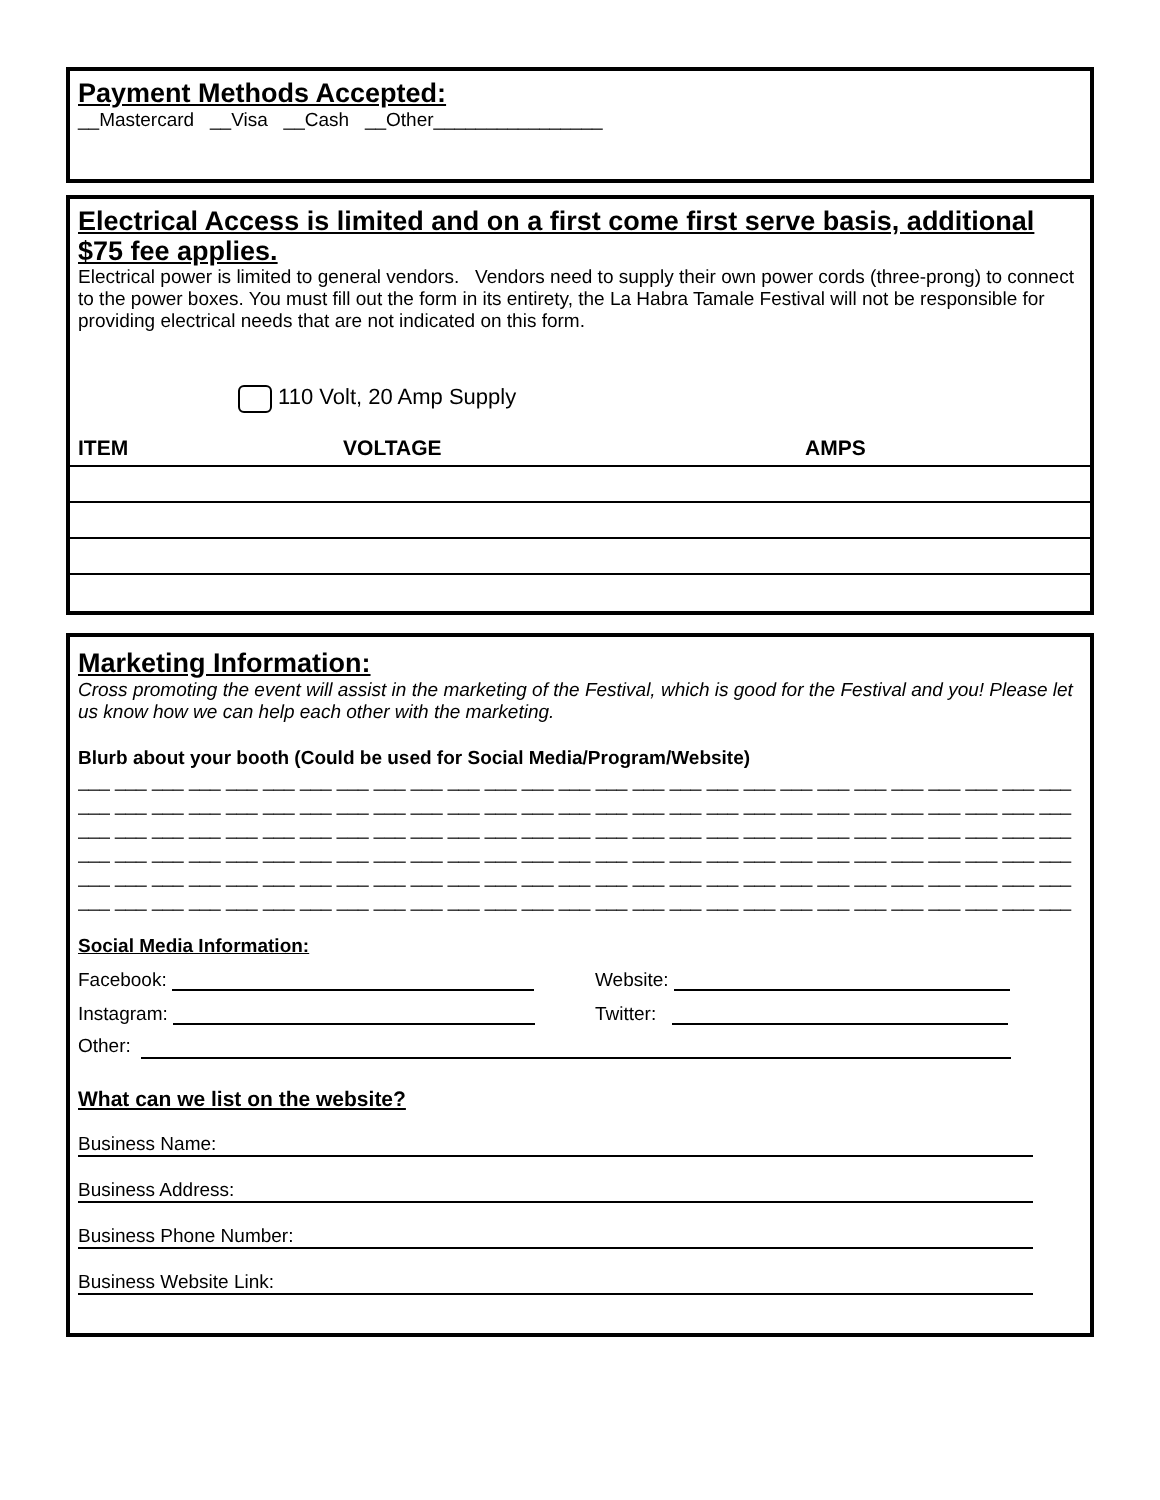Payment Methods Accepted:
__Mastercard __Visa __Cash __Other________________
Electrical Access is limited and on a first come first serve basis, additional $75 fee applies.
Electrical power is limited to general vendors. Vendors need to supply their own power cords (three-prong) to connect to the power boxes. You must fill out the form in its entirety, the La Habra Tamale Festival will not be responsible for providing electrical needs that are not indicated on this form.
110 Volt, 20 Amp Supply
| ITEM | VOLTAGE | AMPS |
| --- | --- | --- |
Marketing Information:
Cross promoting the event will assist in the marketing of the Festival, which is good for the Festival and you! Please let us know how we can help each other with the marketing.
Blurb about your booth (Could be used for Social Media/Program/Website)
___ ___ ___ ___ ___ ___ ___ ___ ___ ___ ___ ___ ___ ___ ___ ___ ___ ___ ___ ___ ___ ___ ___ ___ ___ ___ ___
___ ___ ___ ___ ___ ___ ___ ___ ___ ___ ___ ___ ___ ___ ___ ___ ___ ___ ___ ___ ___ ___ ___ ___ ___ ___ ___
___ ___ ___ ___ ___ ___ ___ ___ ___ ___ ___ ___ ___ ___ ___ ___ ___ ___ ___ ___ ___ ___ ___ ___ ___ ___ ___
___ ___ ___ ___ ___ ___ ___ ___ ___ ___ ___ ___ ___ ___ ___ ___ ___ ___ ___ ___ ___ ___ ___ ___ ___ ___ ___
___ ___ ___ ___ ___ ___ ___ ___ ___ ___ ___ ___ ___ ___ ___ ___ ___ ___ ___ ___ ___ ___ ___ ___ ___ ___ ___
___ ___ ___ ___ ___ ___ ___ ___ ___ ___ ___ ___ ___ ___ ___ ___ ___ ___ ___ ___ ___ ___ ___ ___ ___ ___ ___
Social Media Information:
Facebook: Website:
Instagram: Twitter:
Other:
What can we list on the website?
Business Name:
Business Address:
Business Phone Number:
Business Website Link: